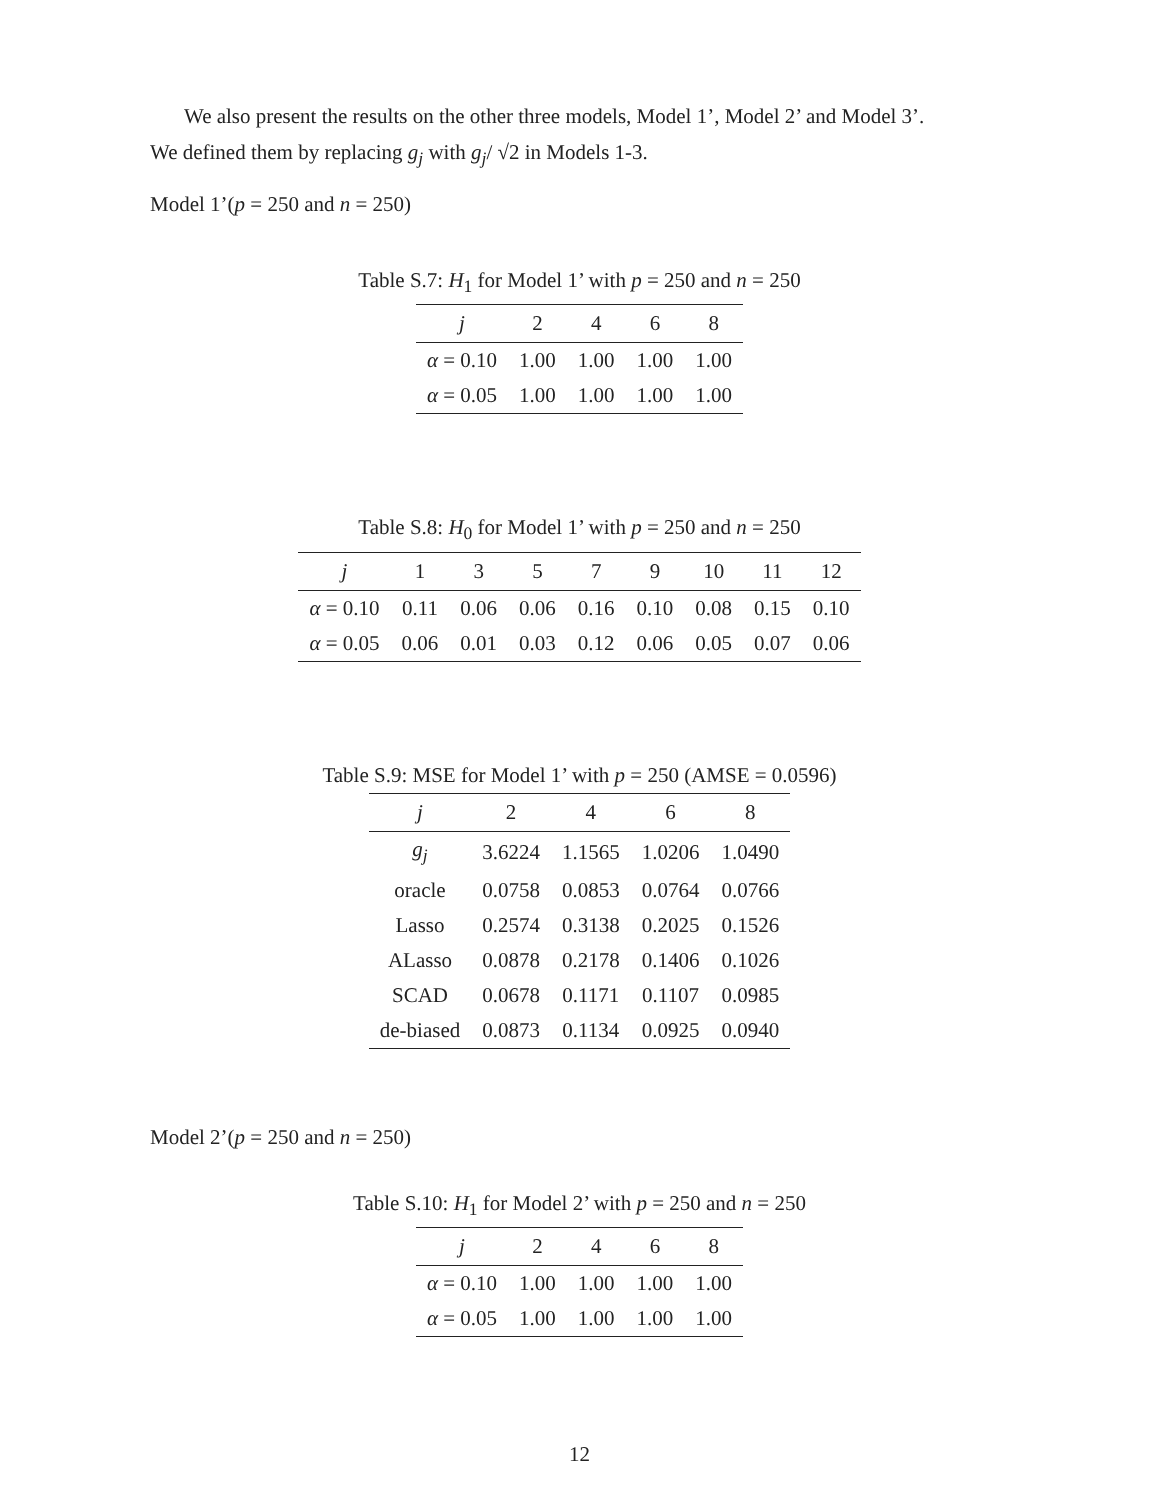We also present the results on the other three models, Model 1’, Model 2’ and Model 3’.
We defined them by replacing g<sub>j</sub> with g<sub>j</sub>/ √2 in Models 1-3.
Model 1’(p = 250 and n = 250)
Table S.7: H<sub>1</sub> for Model 1’ with p = 250 and n = 250
| j | 2 | 4 | 6 | 8 |
| --- | --- | --- | --- | --- |
| α = 0.10 | 1.00 | 1.00 | 1.00 | 1.00 |
| α = 0.05 | 1.00 | 1.00 | 1.00 | 1.00 |
Table S.8: H<sub>0</sub> for Model 1’ with p = 250 and n = 250
| j | 1 | 3 | 5 | 7 | 9 | 10 | 11 | 12 |
| --- | --- | --- | --- | --- | --- | --- | --- | --- |
| α = 0.10 | 0.11 | 0.06 | 0.06 | 0.16 | 0.10 | 0.08 | 0.15 | 0.10 |
| α = 0.05 | 0.06 | 0.01 | 0.03 | 0.12 | 0.06 | 0.05 | 0.07 | 0.06 |
Table S.9: MSE for Model 1’ with p = 250 (AMSE = 0.0596)
| j | 2 | 4 | 6 | 8 |
| --- | --- | --- | --- | --- |
| g<sub>j</sub> | 3.6224 | 1.1565 | 1.0206 | 1.0490 |
| oracle | 0.0758 | 0.0853 | 0.0764 | 0.0766 |
| Lasso | 0.2574 | 0.3138 | 0.2025 | 0.1526 |
| ALasso | 0.0878 | 0.2178 | 0.1406 | 0.1026 |
| SCAD | 0.0678 | 0.1171 | 0.1107 | 0.0985 |
| de-biased | 0.0873 | 0.1134 | 0.0925 | 0.0940 |
Model 2’(p = 250 and n = 250)
Table S.10: H<sub>1</sub> for Model 2’ with p = 250 and n = 250
| j | 2 | 4 | 6 | 8 |
| --- | --- | --- | --- | --- |
| α = 0.10 | 1.00 | 1.00 | 1.00 | 1.00 |
| α = 0.05 | 1.00 | 1.00 | 1.00 | 1.00 |
12